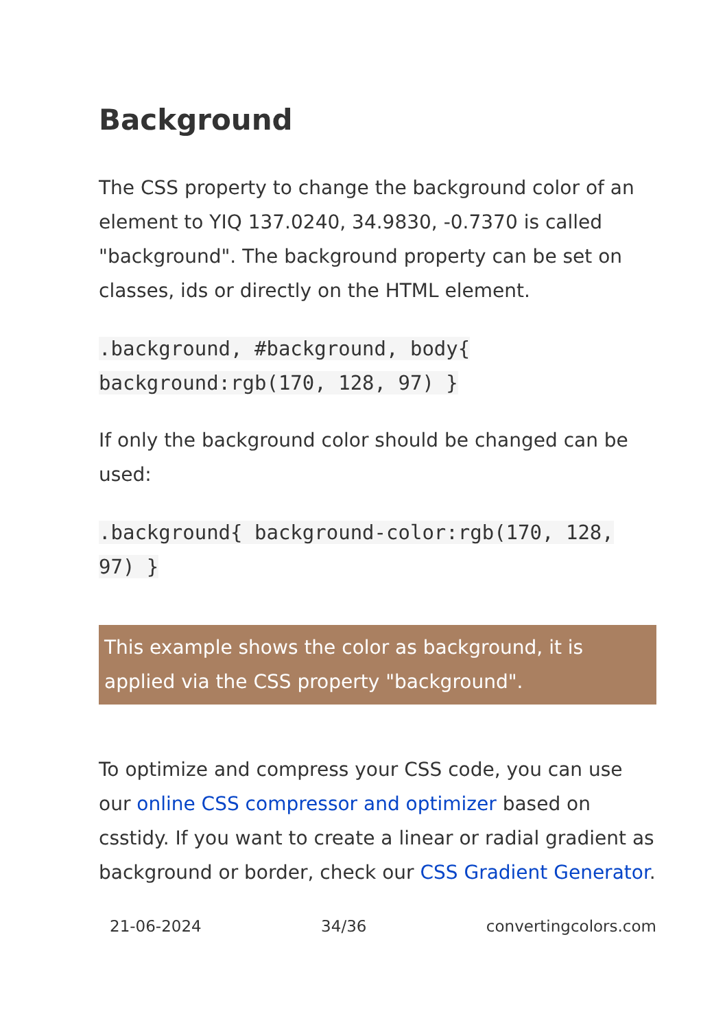Background
The CSS property to change the background color of an element to YIQ 137.0240, 34.9830, -0.7370 is called "background". The background property can be set on classes, ids or directly on the HTML element.
.background, #background, body{ background:rgb(170, 128, 97) }
If only the background color should be changed can be used:
.background{ background-color:rgb(170, 128, 97) }
This example shows the color as background, it is applied via the CSS property "background".
To optimize and compress your CSS code, you can use our online CSS compressor and optimizer based on csstidy. If you want to create a linear or radial gradient as background or border, check our CSS Gradient Generator.
21-06-2024 34/36 convertingcolors.com